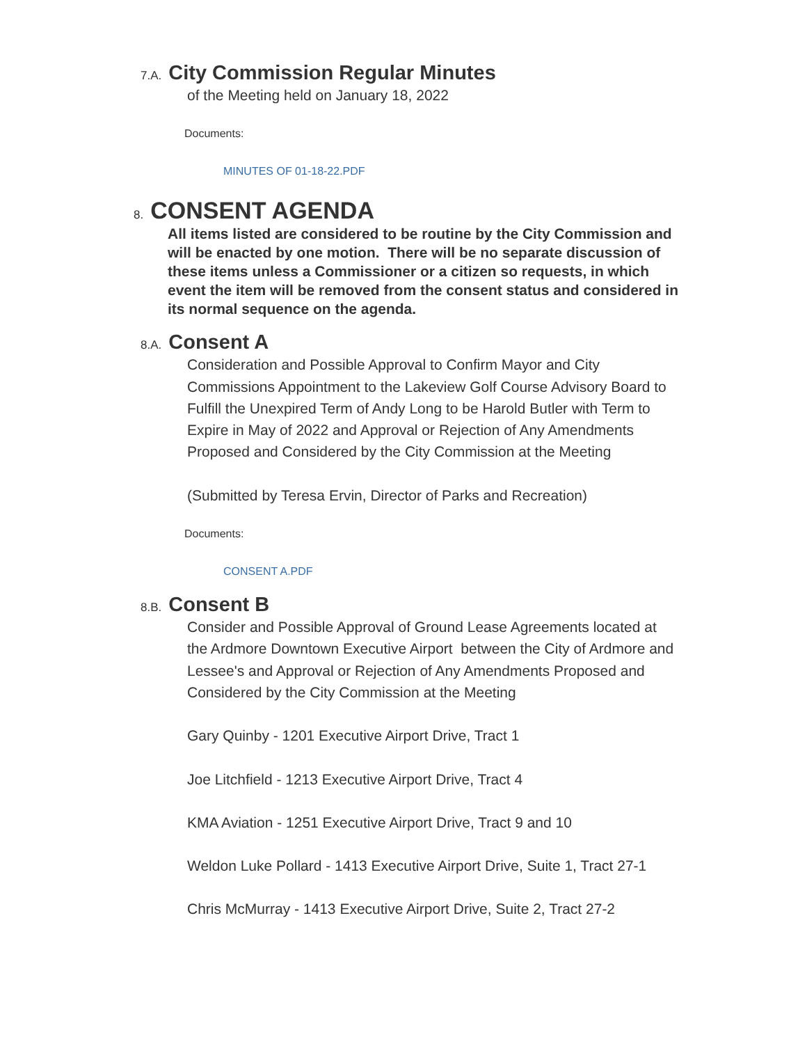7.A. City Commission Regular Minutes
of the Meeting held on January 18, 2022
Documents:
MINUTES OF 01-18-22.PDF
8. CONSENT AGENDA
All items listed are considered to be routine by the City Commission and will be enacted by one motion. There will be no separate discussion of these items unless a Commissioner or a citizen so requests, in which event the item will be removed from the consent status and considered in its normal sequence on the agenda.
8.A. Consent A
Consideration and Possible Approval to Confirm Mayor and City Commissions Appointment to the Lakeview Golf Course Advisory Board to Fulfill the Unexpired Term of Andy Long to be Harold Butler with Term to Expire in May of 2022 and Approval or Rejection of Any Amendments Proposed and Considered by the City Commission at the Meeting
(Submitted by Teresa Ervin, Director of Parks and Recreation)
Documents:
CONSENT A.PDF
8.B. Consent B
Consider and Possible Approval of Ground Lease Agreements located at the Ardmore Downtown Executive Airport between the City of Ardmore and Lessee's and Approval or Rejection of Any Amendments Proposed and Considered by the City Commission at the Meeting
Gary Quinby - 1201 Executive Airport Drive, Tract 1
Joe Litchfield - 1213 Executive Airport Drive, Tract 4
KMA Aviation - 1251 Executive Airport Drive, Tract 9 and 10
Weldon Luke Pollard - 1413 Executive Airport Drive, Suite 1, Tract 27-1
Chris McMurray - 1413 Executive Airport Drive, Suite 2, Tract 27-2